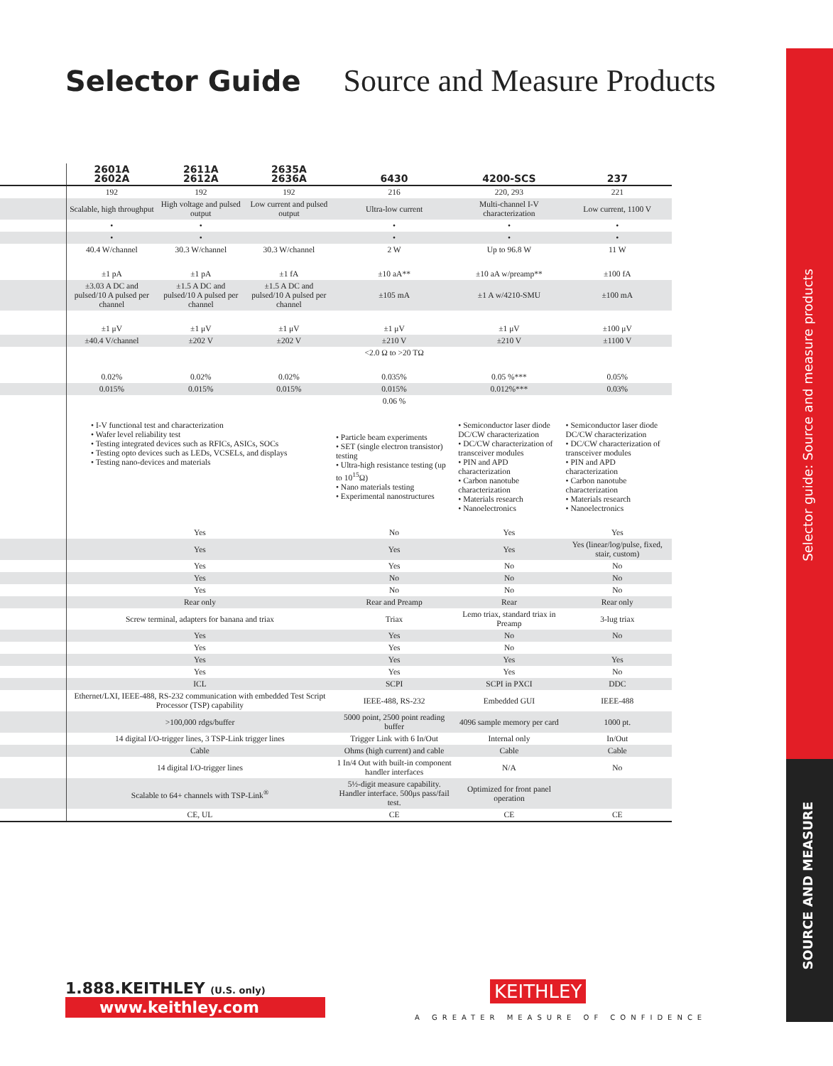Selector Guide Source and Measure Products
| | 2601A 2602A | 2611A 2612A | 2635A 2636A | 6430 | 4200-SCS | 237 |
| --- | --- | --- | --- | --- | --- | --- |
| | 192 | 192 | 192 | 216 | 220, 293 | 221 |
| | Scalable, high throughput | High voltage and pulsed output | Low current and pulsed output | Ultra-low current | Multi-channel I-V characterization | Low current, 1100 V |
| | • | • | | • | • | • |
| | • | • | | • | • | • |
| | 40.4 W/channel | 30.3 W/channel | 30.3 W/channel | 2 W | Up to 96.8 W | 11 W |
| | ±1 pA | ±1 pA | ±1 fA | ±10 aA** | ±10 aA w/preamp** | ±100 fA |
| | ±3.03 A DC and pulsed/10 A pulsed per channel | ±1.5 A DC and pulsed/10 A pulsed per channel | ±1.5 A DC and pulsed/10 A pulsed per channel | ±105 mA | ±1 A w/4210-SMU | ±100 mA |
| | ±1 μV | ±1 μV | ±1 μV | ±1 μV | ±1 μV | ±100 μV |
| | ±40.4 V/channel | ±202 V | ±202 V | ±210 V | ±210 V | ±1100 V |
| | | | | <2.0 Ω to >20 TΩ | | |
| | 0.02% | 0.02% | 0.02% | 0.035% | 0.05 %*** | 0.05% |
| | 0.015% | 0.015% | 0.015% | 0.015% | 0.012%*** | 0.03% |
| | | | | 0.06 % | | |
| | • I-V functional test and characterization • Wafer level reliability test • Testing integrated devices such as RFICs, ASICs, SOCs • Testing opto devices such as LEDs, VCSELs, and displays • Testing nano-devices and materials | | | • Particle beam experiments • SET (single electron transistor) testing • Ultra-high resistance testing (up to 10<sup>15</sup>Ω) • Nano materials testing • Experimental nanostructures | • Semiconductor laser diode DC/CW characterization • DC/CW characterization of transceiver modules • PIN and APD characterization • Carbon nanotube characterization • Materials research • Nanoelectronics | • Semiconductor laser diode DC/CW characterization • DC/CW characterization of transceiver modules • PIN and APD characterization • Carbon nanotube characterization • Materials research • Nanoelectronics |
| | Yes | | | No | Yes | Yes |
| | Yes | | | Yes | Yes | Yes (linear/log/pulse, fixed, stair, custom) |
| | Yes | | | Yes | No | No |
| | Yes | | | No | No | No |
| | Yes | | | No | No | No |
| | Rear only | | | Rear and Preamp | Rear | Rear only |
| | Screw terminal, adapters for banana and triax | | | Triax | Lemo triax, standard triax in Preamp | 3-lug triax |
| | Yes | | | Yes | No | No |
| | Yes | | | Yes | No | |
| | Yes | | | Yes | Yes | Yes |
| | Yes | | | Yes | Yes | No |
| | ICL | | | SCPI | SCPI in PXCI | DDC |
| | Ethernet/LXI, IEEE-488, RS-232 communication with embedded Test Script Processor (TSP) capability | | | IEEE-488, RS-232 | Embedded GUI | IEEE-488 |
| | >100,000 rdgs/buffer | | | 5000 point, 2500 point reading buffer | 4096 sample memory per card | 1000 pt. |
| | 14 digital I/O-trigger lines, 3 TSP-Link trigger lines | | | Trigger Link with 6 In/Out | Internal only | In/Out |
| | Cable | | | Ohms (high current) and cable | Cable | Cable |
| | 14 digital I/O-trigger lines | | | 1 In/4 Out with built-in component handler interfaces | N/A | No |
| | Scalable to 64+ channels with TSP-Link<sup>®</sup> | | | 5½-digit measure capability. Handler interface. 500μs pass/fail test. | Optimized for front panel operation | |
| | CE, UL | | | CE | CE | CE |
Selector guide: Source and measure products
SOURCE AND MEASURE
1.888.KEITHLEY (U.S. only)
www.keithley.com
KEITHLEY
A GREATER MEASURE OF CONFIDENCE